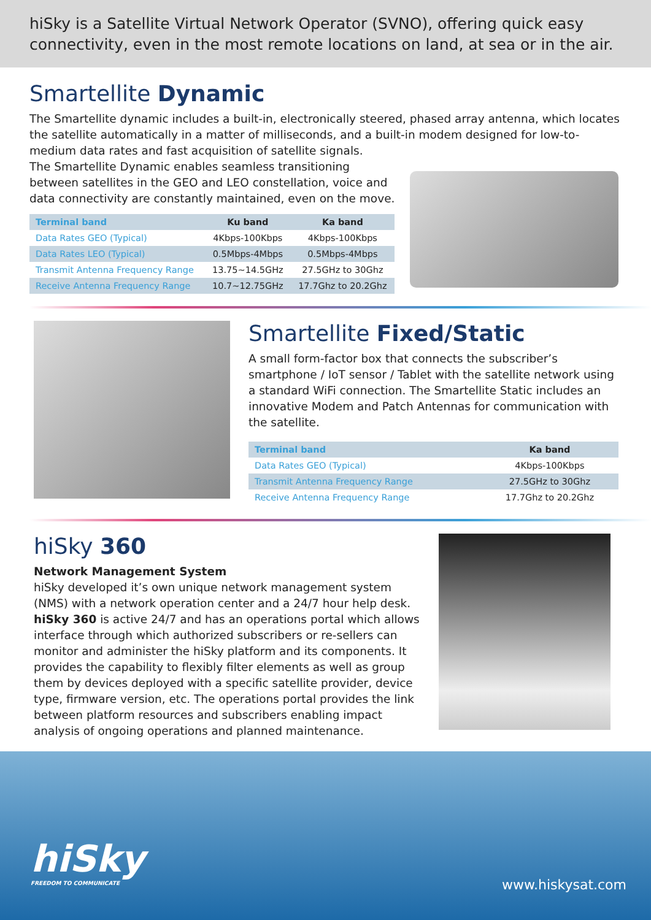hiSky is a Satellite Virtual Network Operator (SVNO), offering quick easy connectivity, even in the most remote locations on land, at sea or in the air.
Smartellite Dynamic
The Smartellite dynamic includes a built-in, electronically steered, phased array antenna, which locates the satellite automatically in a matter of milliseconds, and a built-in modem designed for low-to-medium data rates and fast acquisition of satellite signals.
The Smartellite Dynamic enables seamless transitioning between satellites in the GEO and LEO constellation, voice and data connectivity are constantly maintained, even on the move.
| Terminal band | Ku band | Ka band |
| --- | --- | --- |
| Data Rates GEO (Typical) | 4Kbps-100Kbps | 4Kbps-100Kbps |
| Data Rates LEO (Typical) | 0.5Mbps-4Mbps | 0.5Mbps-4Mbps |
| Transmit Antenna Frequency Range | 13.75~14.5GHz | 27.5GHz to 30Ghz |
| Receive Antenna Frequency Range | 10.7~12.75GHz | 17.7Ghz to 20.2Ghz |
Smartellite Fixed/Static
A small form-factor box that connects the subscriber’s smartphone / IoT sensor / Tablet with the satellite network using a standard WiFi connection. The Smartellite Static includes an innovative Modem and Patch Antennas for communication with the satellite.
| Terminal band | Ka band |
| --- | --- |
| Data Rates GEO (Typical) | 4Kbps-100Kbps |
| Transmit Antenna Frequency Range | 27.5GHz to 30Ghz |
| Receive Antenna Frequency Range | 17.7Ghz to 20.2Ghz |
hiSky 360
Network Management System
hiSky developed it’s own unique network management system (NMS) with a network operation center and a 24/7 hour help desk. hiSky 360 is active 24/7 and has an operations portal which allows interface through which authorized subscribers or re-sellers can monitor and administer the hiSky platform and its components. It provides the capability to flexibly filter elements as well as group them by devices deployed with a specific satellite provider, device type, firmware version, etc. The operations portal provides the link between platform resources and subscribers enabling impact analysis of ongoing operations and planned maintenance.
hiSky
FREEDOM TO COMMUNICATE
www.hiskysat.com